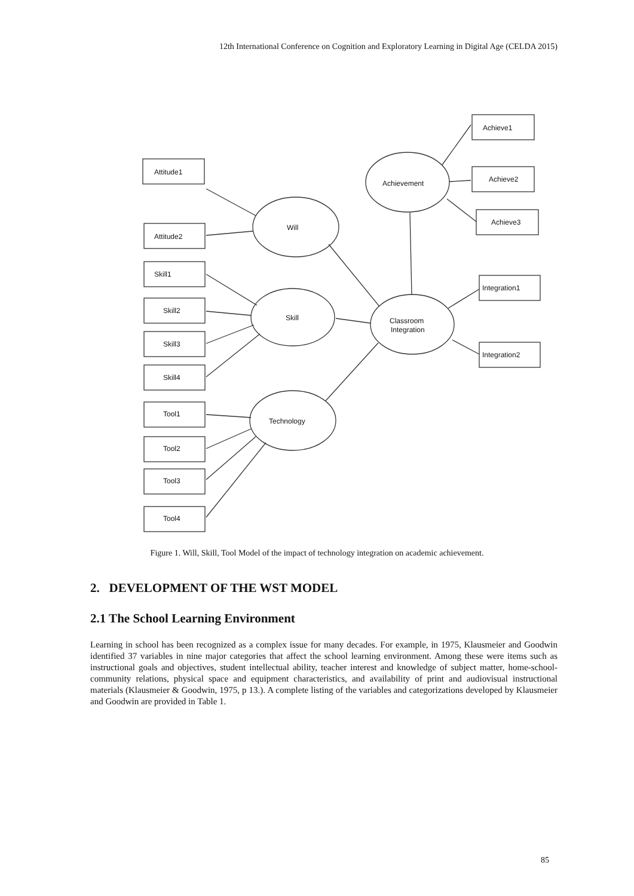12th International Conference on Cognition and Exploratory Learning in Digital Age (CELDA 2015)
Attitude1
Attitude2
Skill1
Skill2
Skill3
Skill4
Tool1
Tool2
Tool3
Tool4
Achieve1
Achieve2
Achieve3
Integration1
Integration2
Will
Skill
Technology
Classroom
Integration
Achievement
Figure 1. Will, Skill, Tool Model of the impact of technology integration on academic achievement.
2. DEVELOPMENT OF THE WST MODEL
2.1 The School Learning Environment
Learning in school has been recognized as a complex issue for many decades. For example, in 1975, Klausmeier and Goodwin identified 37 variables in nine major categories that affect the school learning environment. Among these were items such as instructional goals and objectives, student intellectual ability, teacher interest and knowledge of subject matter, home-school-community relations, physical space and equipment characteristics, and availability of print and audiovisual instructional materials (Klausmeier & Goodwin, 1975, p 13.). A complete listing of the variables and categorizations developed by Klausmeier and Goodwin are provided in Table 1.
85